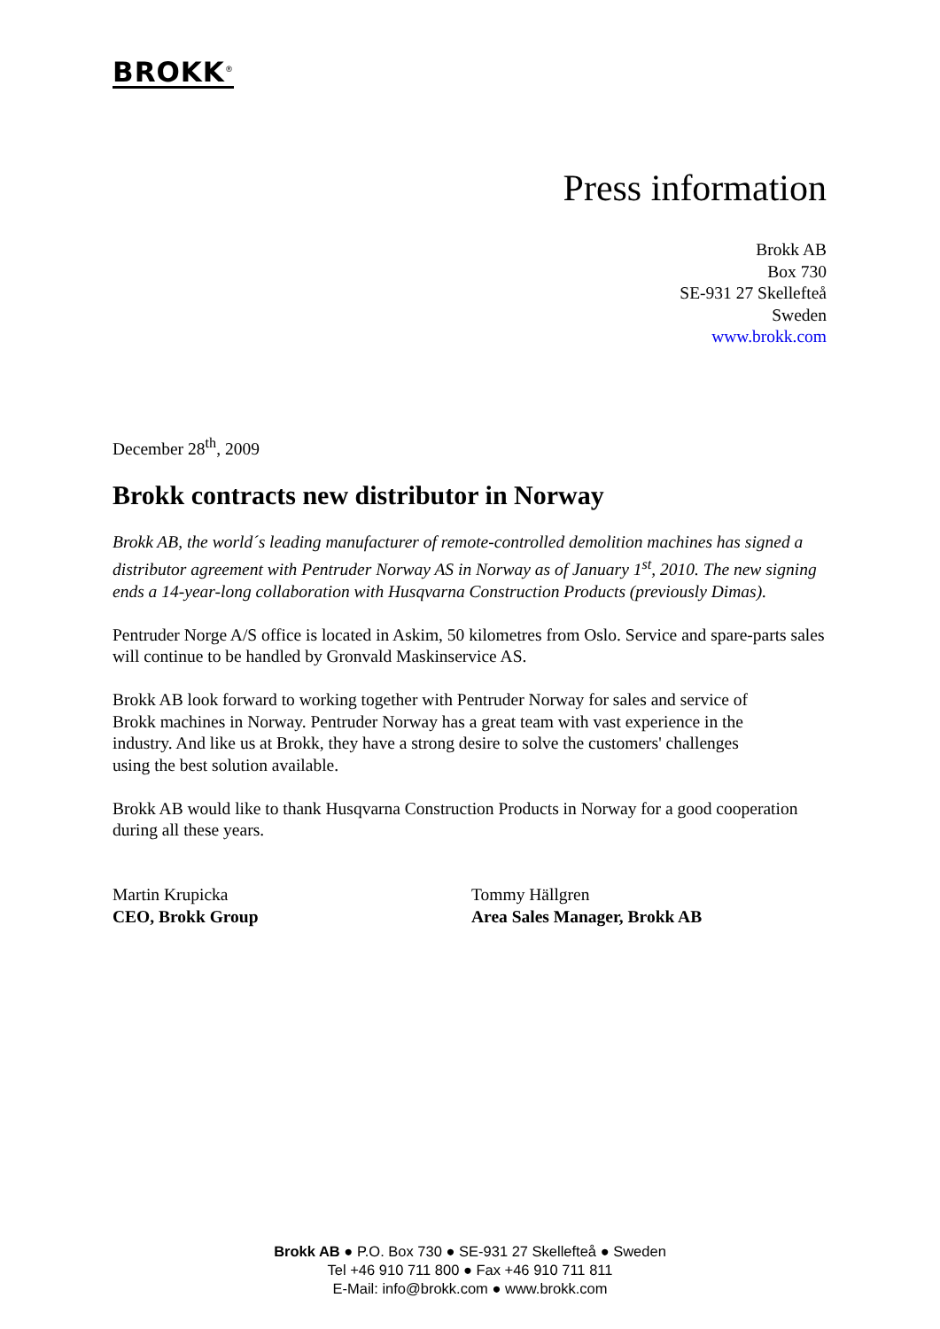BROKK<sup>®</sup>
Press information
Brokk AB
Box 730
SE-931 27 Skellefteå
Sweden
www.brokk.com
December 28<sup>th</sup>, 2009
Brokk contracts new distributor in Norway
Brokk AB, the world´s leading manufacturer of remote-controlled demolition machines has signed a distributor agreement with Pentruder Norway AS in Norway as of January 1<sup>st</sup>, 2010. The new signing ends a 14-year-long collaboration with Husqvarna Construction Products (previously Dimas).
Pentruder Norge A/S office is located in Askim, 50 kilometres from Oslo. Service and spare-parts sales will continue to be handled by Gronvald Maskinservice AS.
Brokk AB look forward to working together with Pentruder Norway for sales and service of Brokk machines in Norway. Pentruder Norway has a great team with vast experience in the industry. And like us at Brokk, they have a strong desire to solve the customers' challenges using the best solution available.
Brokk AB would like to thank Husqvarna Construction Products in Norway for a good cooperation during all these years.
Martin Krupicka
CEO, Brokk Group
Tommy Hällgren
Area Sales Manager, Brokk AB
Brokk AB ● P.O. Box 730 ● SE-931 27 Skellefteå ● Sweden
Tel +46 910 711 800 ● Fax +46 910 711 811
E-Mail: info@brokk.com ● www.brokk.com